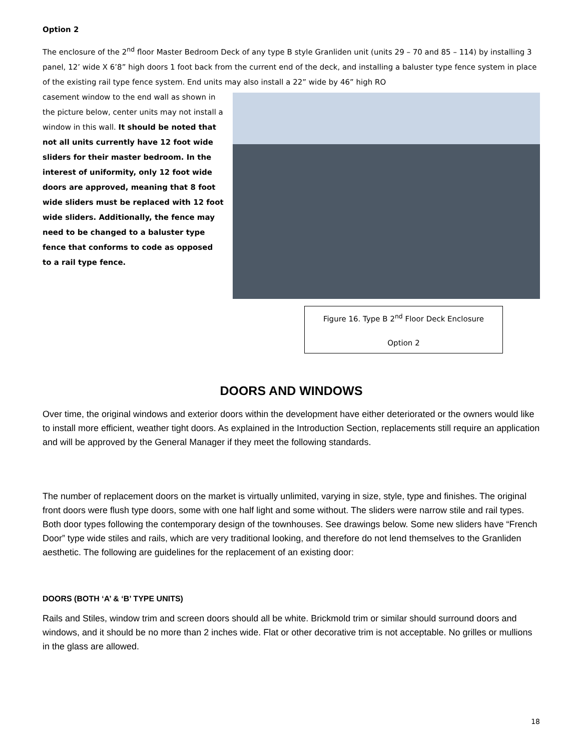Option 2
The enclosure of the 2<sup>nd</sup> floor Master Bedroom Deck of any type B style Granliden unit (units 29 – 70 and 85 – 114) by installing 3 panel, 12’ wide X 6’8” high doors 1 foot back from the current end of the deck, and installing a baluster type fence system in place of the existing rail type fence system. End units may also install a 22” wide by 46” high RO
casement window to the end wall as shown in the picture below, center units may not install a window in this wall. It should be noted that not all units currently have 12 foot wide sliders for their master bedroom. In the interest of uniformity, only 12 foot wide doors are approved, meaning that 8 foot wide sliders must be replaced with 12 foot wide sliders. Additionally, the fence may need to be changed to a baluster type fence that conforms to code as opposed to a rail type fence.
Figure 16. Type B 2<sup>nd</sup> Floor Deck Enclosure
Option 2
DOORS AND WINDOWS
Over time, the original windows and exterior doors within the development have either deteriorated or the owners would like to install more efficient, weather tight doors. As explained in the Introduction Section, replacements still require an application and will be approved by the General Manager if they meet the following standards.
The number of replacement doors on the market is virtually unlimited, varying in size, style, type and finishes. The original front doors were flush type doors, some with one half light and some without. The sliders were narrow stile and rail types. Both door types following the contemporary design of the townhouses. See drawings below. Some new sliders have “French Door” type wide stiles and rails, which are very traditional looking, and therefore do not lend themselves to the Granliden aesthetic. The following are guidelines for the replacement of an existing door:
DOORS (BOTH ‘A’ & ‘B’ TYPE UNITS)
Rails and Stiles, window trim and screen doors should all be white. Brickmold trim or similar should surround doors and windows, and it should be no more than 2 inches wide. Flat or other decorative trim is not acceptable. No grilles or mullions in the glass are allowed.
18